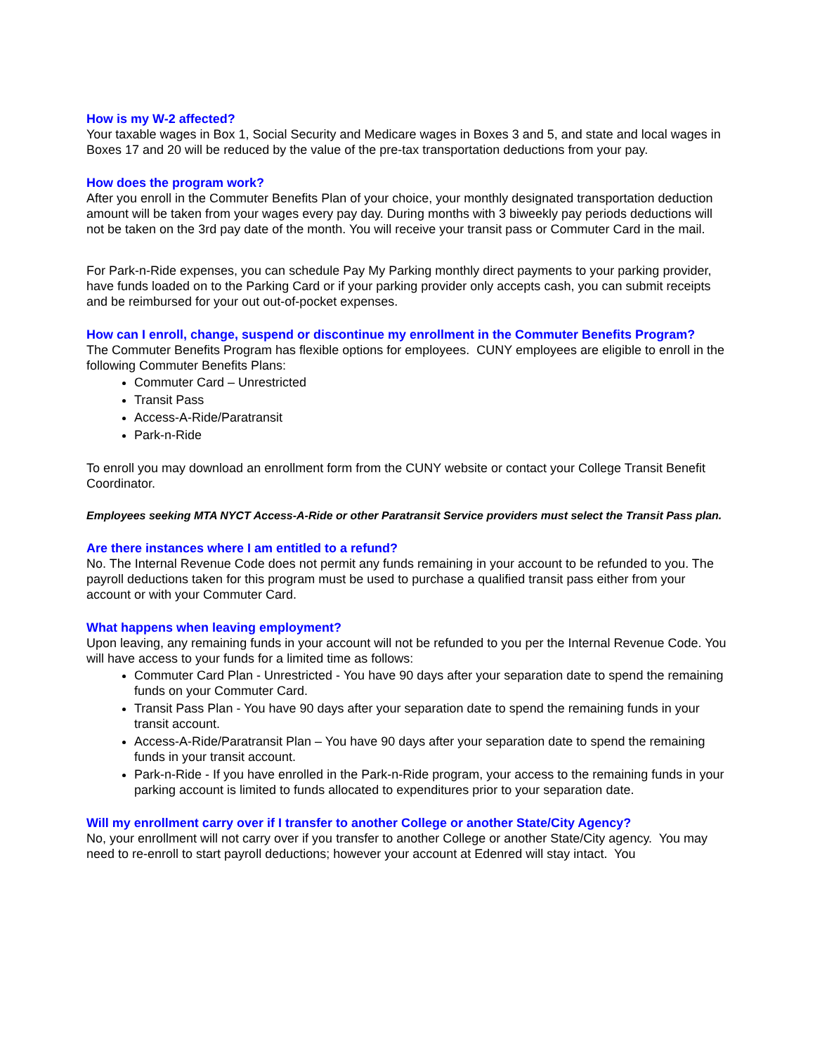How is my W-2 affected?
Your taxable wages in Box 1, Social Security and Medicare wages in Boxes 3 and 5, and state and local wages in Boxes 17 and 20 will be reduced by the value of the pre-tax transportation deductions from your pay.
How does the program work?
After you enroll in the Commuter Benefits Plan of your choice, your monthly designated transportation deduction amount will be taken from your wages every pay day. During months with 3 biweekly pay periods deductions will not be taken on the 3rd pay date of the month. You will receive your transit pass or Commuter Card in the mail.
For Park-n-Ride expenses, you can schedule Pay My Parking monthly direct payments to your parking provider, have funds loaded on to the Parking Card or if your parking provider only accepts cash, you can submit receipts and be reimbursed for your out out-of-pocket expenses.
How can I enroll, change, suspend or discontinue my enrollment in the Commuter Benefits Program?
The Commuter Benefits Program has flexible options for employees. CUNY employees are eligible to enroll in the following Commuter Benefits Plans:
Commuter Card – Unrestricted
Transit Pass
Access-A-Ride/Paratransit
Park-n-Ride
To enroll you may download an enrollment form from the CUNY website or contact your College Transit Benefit Coordinator.
Employees seeking MTA NYCT Access-A-Ride or other Paratransit Service providers must select the Transit Pass plan.
Are there instances where I am entitled to a refund?
No. The Internal Revenue Code does not permit any funds remaining in your account to be refunded to you. The payroll deductions taken for this program must be used to purchase a qualified transit pass either from your account or with your Commuter Card.
What happens when leaving employment?
Upon leaving, any remaining funds in your account will not be refunded to you per the Internal Revenue Code. You will have access to your funds for a limited time as follows:
Commuter Card Plan - Unrestricted - You have 90 days after your separation date to spend the remaining funds on your Commuter Card.
Transit Pass Plan - You have 90 days after your separation date to spend the remaining funds in your transit account.
Access-A-Ride/Paratransit Plan – You have 90 days after your separation date to spend the remaining funds in your transit account.
Park-n-Ride - If you have enrolled in the Park-n-Ride program, your access to the remaining funds in your parking account is limited to funds allocated to expenditures prior to your separation date.
Will my enrollment carry over if I transfer to another College or another State/City Agency?
No, your enrollment will not carry over if you transfer to another College or another State/City agency. You may need to re-enroll to start payroll deductions; however your account at Edenred will stay intact. You